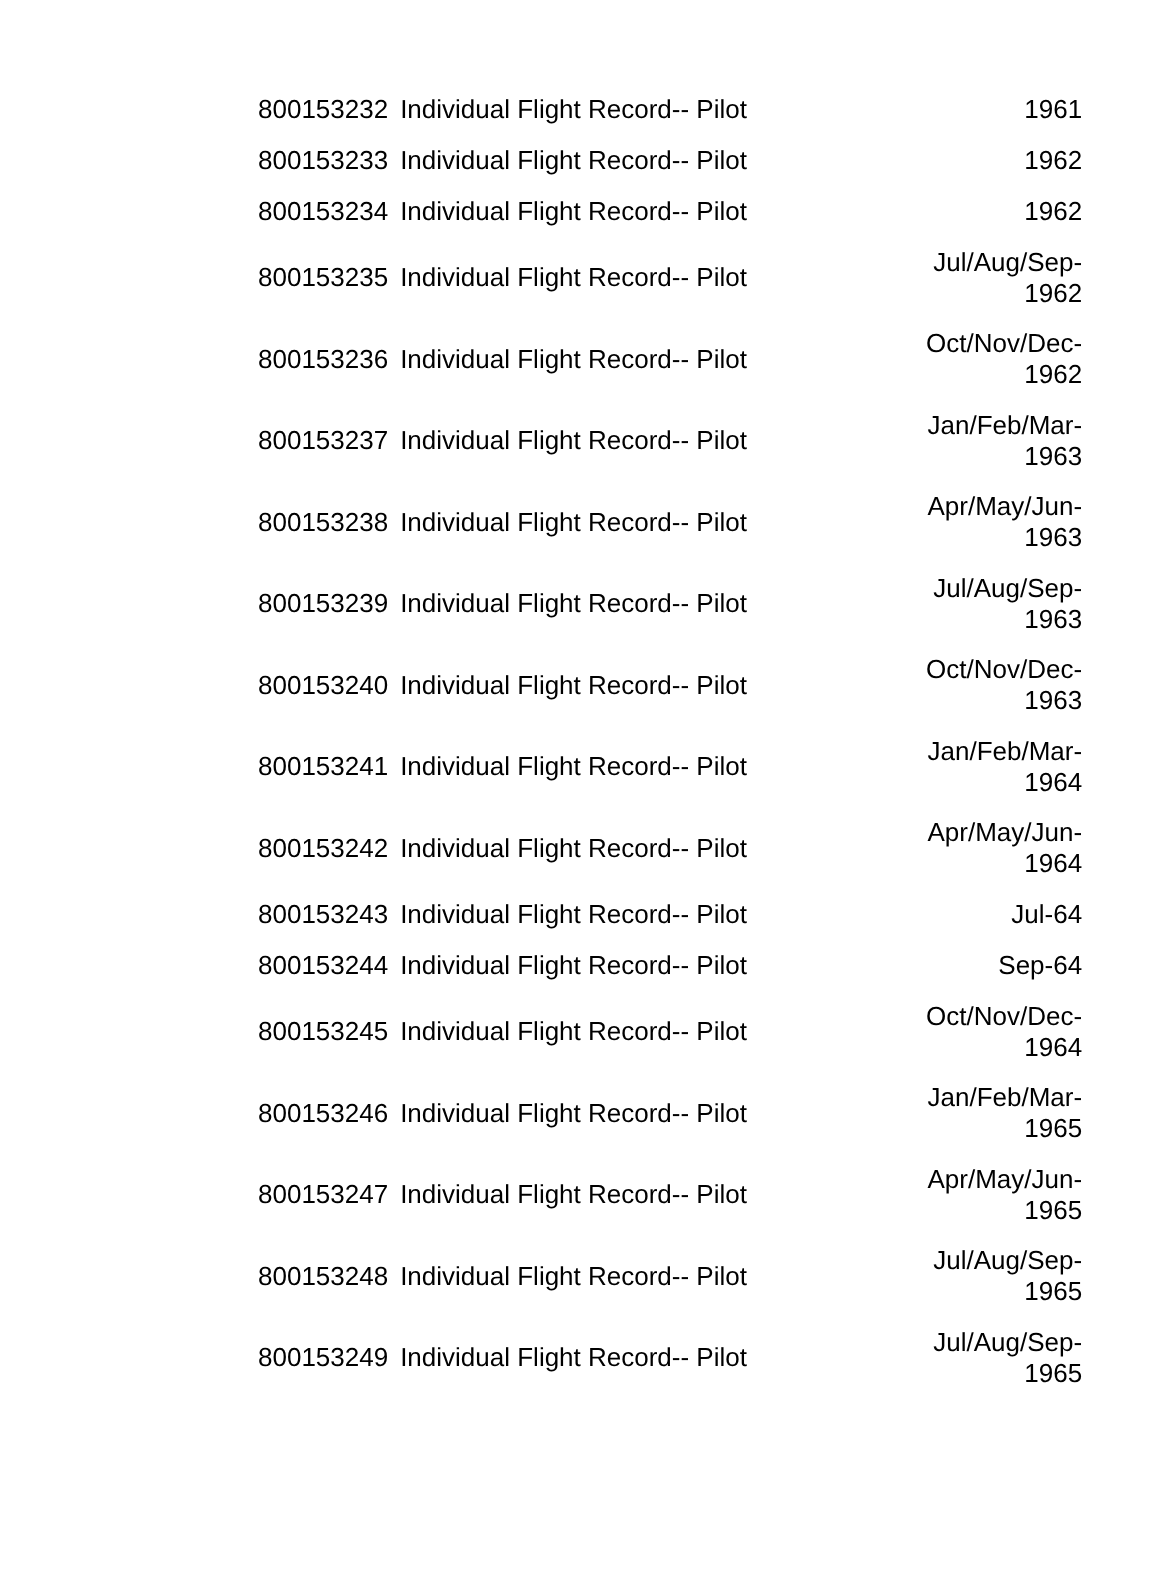| 800153232 | Individual Flight Record-- Pilot | 1961 |
| 800153233 | Individual Flight Record-- Pilot | 1962 |
| 800153234 | Individual Flight Record-- Pilot | 1962 |
| 800153235 | Individual Flight Record-- Pilot | Jul/Aug/Sep- 1962 |
| 800153236 | Individual Flight Record-- Pilot | Oct/Nov/Dec- 1962 |
| 800153237 | Individual Flight Record-- Pilot | Jan/Feb/Mar- 1963 |
| 800153238 | Individual Flight Record-- Pilot | Apr/May/Jun- 1963 |
| 800153239 | Individual Flight Record-- Pilot | Jul/Aug/Sep- 1963 |
| 800153240 | Individual Flight Record-- Pilot | Oct/Nov/Dec- 1963 |
| 800153241 | Individual Flight Record-- Pilot | Jan/Feb/Mar- 1964 |
| 800153242 | Individual Flight Record-- Pilot | Apr/May/Jun- 1964 |
| 800153243 | Individual Flight Record-- Pilot | Jul-64 |
| 800153244 | Individual Flight Record-- Pilot | Sep-64 |
| 800153245 | Individual Flight Record-- Pilot | Oct/Nov/Dec- 1964 |
| 800153246 | Individual Flight Record-- Pilot | Jan/Feb/Mar- 1965 |
| 800153247 | Individual Flight Record-- Pilot | Apr/May/Jun- 1965 |
| 800153248 | Individual Flight Record-- Pilot | Jul/Aug/Sep- 1965 |
| 800153249 | Individual Flight Record-- Pilot | Jul/Aug/Sep- 1965 |